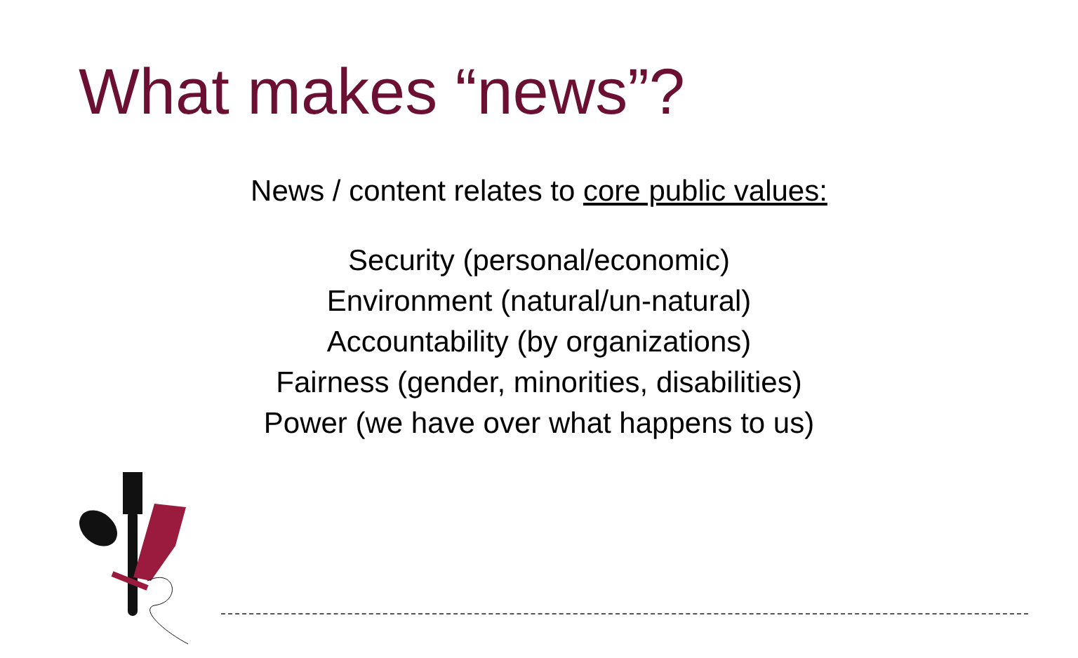What makes “news”?
News / content relates to core public values:
Security (personal/economic)
Environment (natural/un-natural)
Accountability (by organizations)
Fairness (gender, minorities, disabilities)
Power (we have over what happens to us)